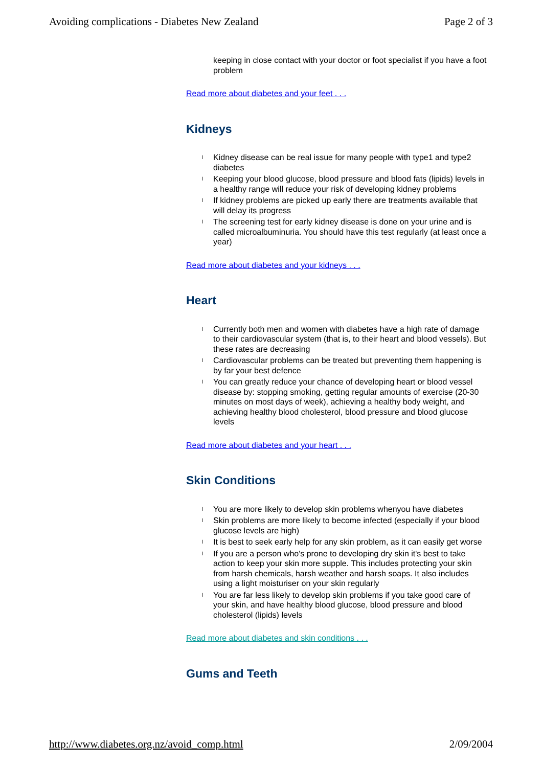Avoiding complications - Diabetes New Zealand Page 2 of 3
keeping in close contact with your doctor or foot specialist if you have a foot problem
Read more about diabetes and your feet . . .
Kidneys
l Kidney disease can be real issue for many people with type1 and type2 diabetes
l Keeping your blood glucose, blood pressure and blood fats (lipids) levels in a healthy range will reduce your risk of developing kidney problems
l If kidney problems are picked up early there are treatments available that will delay its progress
l The screening test for early kidney disease is done on your urine and is called microalbuminuria. You should have this test regularly (at least once a year)
Read more about diabetes and your kidneys . . .
Heart
l Currently both men and women with diabetes have a high rate of damage to their cardiovascular system (that is, to their heart and blood vessels). But these rates are decreasing
l Cardiovascular problems can be treated but preventing them happening is by far your best defence
l You can greatly reduce your chance of developing heart or blood vessel disease by: stopping smoking, getting regular amounts of exercise (20-30 minutes on most days of week), achieving a healthy body weight, and achieving healthy blood cholesterol, blood pressure and blood glucose levels
Read more about diabetes and your heart . . .
Skin Conditions
l You are more likely to develop skin problems whenyou have diabetes
l Skin problems are more likely to become infected (especially if your blood glucose levels are high)
l It is best to seek early help for any skin problem, as it can easily get worse
l If you are a person who's prone to developing dry skin it's best to take action to keep your skin more supple. This includes protecting your skin from harsh chemicals, harsh weather and harsh soaps. It also includes using a light moisturiser on your skin regularly
l You are far less likely to develop skin problems if you take good care of your skin, and have healthy blood glucose, blood pressure and blood cholesterol (lipids) levels
Read more about diabetes and skin conditions . . .
Gums and Teeth
http://www.diabetes.org.nz/avoid_comp.html 2/09/2004